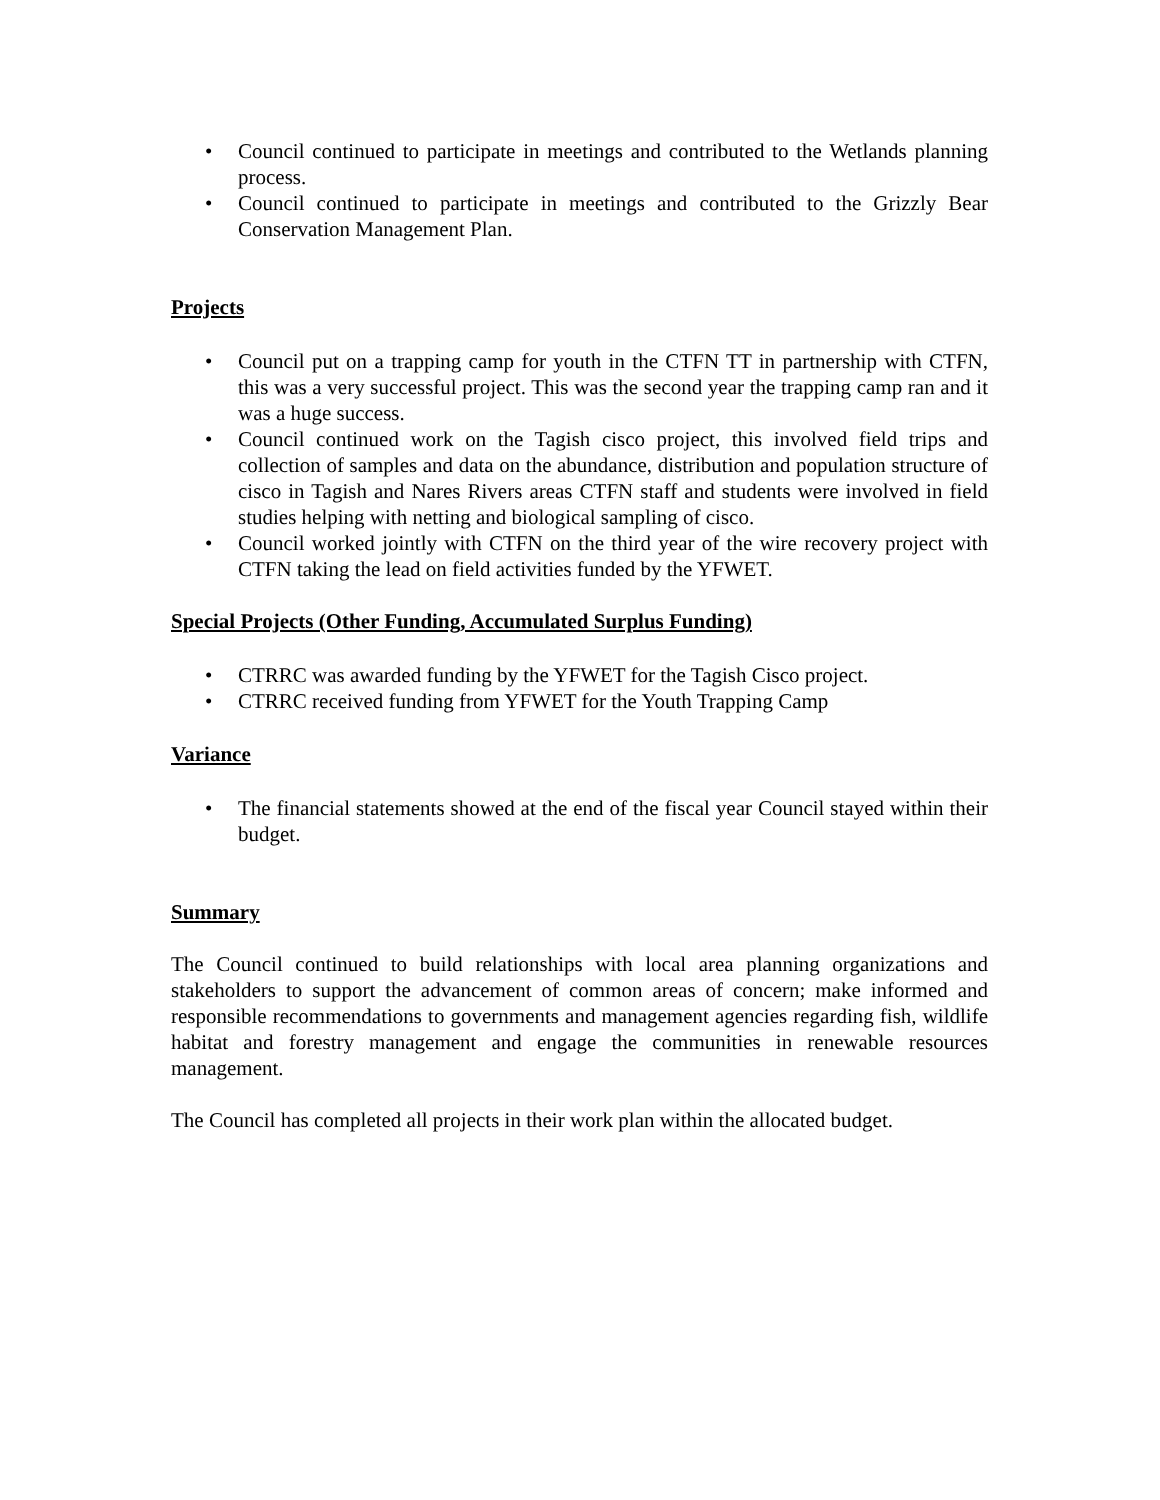• Council continued to participate in meetings and contributed to the Wetlands planning process.
• Council continued to participate in meetings and contributed to the Grizzly Bear Conservation Management Plan.
Projects
• Council put on a trapping camp for youth in the CTFN TT in partnership with CTFN, this was a very successful project. This was the second year the trapping camp ran and it was a huge success.
• Council continued work on the Tagish cisco project, this involved field trips and collection of samples and data on the abundance, distribution and population structure of cisco in Tagish and Nares Rivers areas CTFN staff and students were involved in field studies helping with netting and biological sampling of cisco.
• Council worked jointly with CTFN on the third year of the wire recovery project with CTFN taking the lead on field activities funded by the YFWET.
Special Projects (Other Funding, Accumulated Surplus Funding)
• CTRRC was awarded funding by the YFWET for the Tagish Cisco project.
• CTRRC received funding from YFWET for the Youth Trapping Camp
Variance
• The financial statements showed at the end of the fiscal year Council stayed within their budget.
Summary
The Council continued to build relationships with local area planning organizations and stakeholders to support the advancement of common areas of concern; make informed and responsible recommendations to governments and management agencies regarding fish, wildlife habitat and forestry management and engage the communities in renewable resources management.
The Council has completed all projects in their work plan within the allocated budget.